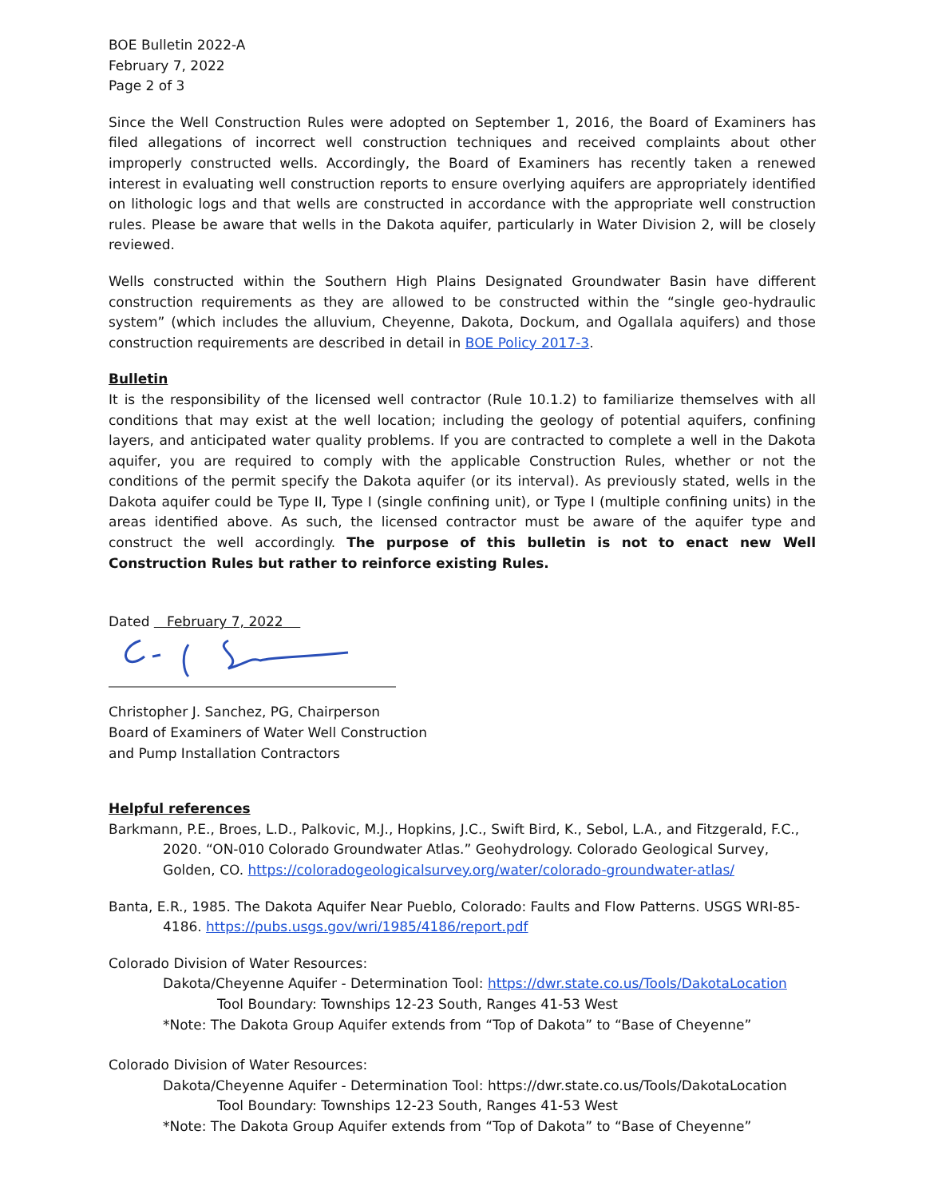BOE Bulletin 2022-A
February 7, 2022
Page 2 of 3
Since the Well Construction Rules were adopted on September 1, 2016, the Board of Examiners has filed allegations of incorrect well construction techniques and received complaints about other improperly constructed wells. Accordingly, the Board of Examiners has recently taken a renewed interest in evaluating well construction reports to ensure overlying aquifers are appropriately identified on lithologic logs and that wells are constructed in accordance with the appropriate well construction rules. Please be aware that wells in the Dakota aquifer, particularly in Water Division 2, will be closely reviewed.
Wells constructed within the Southern High Plains Designated Groundwater Basin have different construction requirements as they are allowed to be constructed within the “single geo-hydraulic system” (which includes the alluvium, Cheyenne, Dakota, Dockum, and Ogallala aquifers) and those construction requirements are described in detail in BOE Policy 2017-3.
Bulletin
It is the responsibility of the licensed well contractor (Rule 10.1.2) to familiarize themselves with all conditions that may exist at the well location; including the geology of potential aquifers, confining layers, and anticipated water quality problems. If you are contracted to complete a well in the Dakota aquifer, you are required to comply with the applicable Construction Rules, whether or not the conditions of the permit specify the Dakota aquifer (or its interval). As previously stated, wells in the Dakota aquifer could be Type II, Type I (single confining unit), or Type I (multiple confining units) in the areas identified above. As such, the licensed contractor must be aware of the aquifer type and construct the well accordingly. The purpose of this bulletin is not to enact new Well Construction Rules but rather to reinforce existing Rules.
Dated February 7, 2022
Christopher J. Sanchez, PG, Chairperson
Board of Examiners of Water Well Construction
and Pump Installation Contractors
Helpful references
Barkmann, P.E., Broes, L.D., Palkovic, M.J., Hopkins, J.C., Swift Bird, K., Sebol, L.A., and Fitzgerald, F.C., 2020. “ON-010 Colorado Groundwater Atlas.” Geohydrology. Colorado Geological Survey, Golden, CO. https://coloradogeologicalsurvey.org/water/colorado-groundwater-atlas/
Banta, E.R., 1985. The Dakota Aquifer Near Pueblo, Colorado: Faults and Flow Patterns. USGS WRI-85-4186. https://pubs.usgs.gov/wri/1985/4186/report.pdf
Colorado Division of Water Resources:
Dakota/Cheyenne Aquifer - Determination Tool: https://dwr.state.co.us/Tools/DakotaLocation
Tool Boundary: Townships 12-23 South, Ranges 41-53 West
*Note: The Dakota Group Aquifer extends from “Top of Dakota” to “Base of Cheyenne”
Colorado Division of Water Resources:
Dakota/Cheyenne Aquifer - Determination Tool: https://dwr.state.co.us/Tools/DakotaLocation
Tool Boundary: Townships 12-23 South, Ranges 41-53 West
*Note: The Dakota Group Aquifer extends from “Top of Dakota” to “Base of Cheyenne”